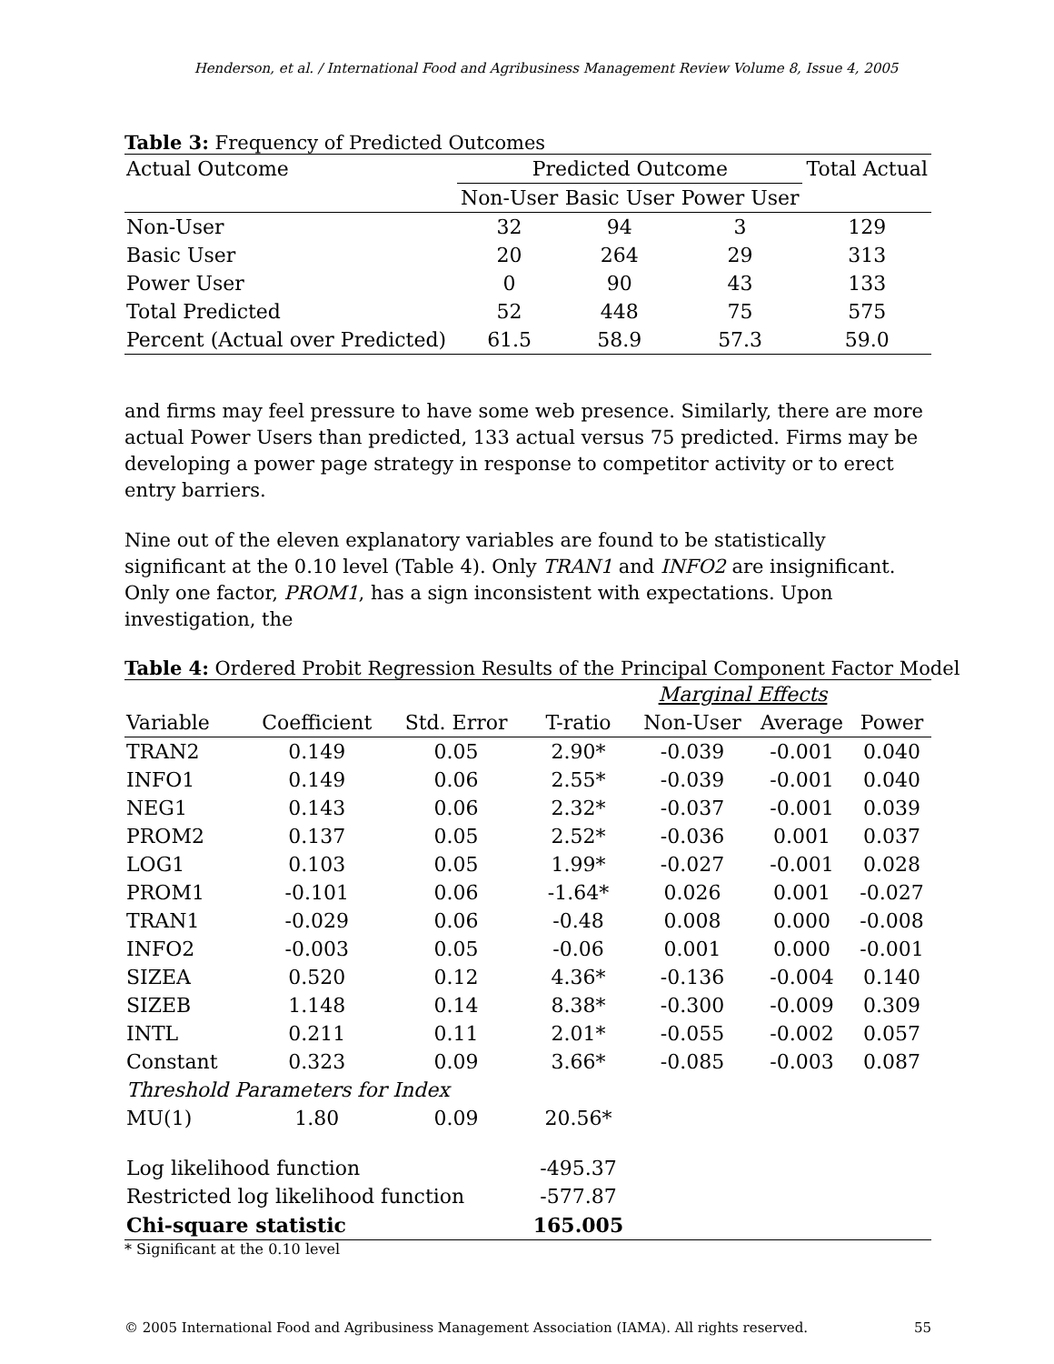Henderson, et al. / International Food and Agribusiness Management Review Volume 8, Issue 4, 2005
Table 3: Frequency of Predicted Outcomes
| Actual Outcome | Predicted Outcome | | | Total Actual |
| --- | --- | --- | --- | --- |
| | Non-User | Basic User | Power User | |
| Non-User | 32 | 94 | 3 | 129 |
| Basic User | 20 | 264 | 29 | 313 |
| Power User | 0 | 90 | 43 | 133 |
| Total Predicted | 52 | 448 | 75 | 575 |
| Percent (Actual over Predicted) | 61.5 | 58.9 | 57.3 | 59.0 |
and firms may feel pressure to have some web presence. Similarly, there are more actual Power Users than predicted, 133 actual versus 75 predicted. Firms may be developing a power page strategy in response to competitor activity or to erect entry barriers.
Nine out of the eleven explanatory variables are found to be statistically significant at the 0.10 level (Table 4). Only TRAN1 and INFO2 are insignificant. Only one factor, PROM1, has a sign inconsistent with expectations. Upon investigation, the
Table 4: Ordered Probit Regression Results of the Principal Component Factor Model
| | | | | Marginal Effects | | |
| --- | --- | --- | --- | --- | --- | --- |
| Variable | Coefficient | Std. Error | T-ratio | Non-User | Average | Power |
| TRAN2 | 0.149 | 0.05 | 2.90* | -0.039 | -0.001 | 0.040 |
| INFO1 | 0.149 | 0.06 | 2.55* | -0.039 | -0.001 | 0.040 |
| NEG1 | 0.143 | 0.06 | 2.32* | -0.037 | -0.001 | 0.039 |
| PROM2 | 0.137 | 0.05 | 2.52* | -0.036 | 0.001 | 0.037 |
| LOG1 | 0.103 | 0.05 | 1.99* | -0.027 | -0.001 | 0.028 |
| PROM1 | -0.101 | 0.06 | -1.64* | 0.026 | 0.001 | -0.027 |
| TRAN1 | -0.029 | 0.06 | -0.48 | 0.008 | 0.000 | -0.008 |
| INFO2 | -0.003 | 0.05 | -0.06 | 0.001 | 0.000 | -0.001 |
| SIZEA | 0.520 | 0.12 | 4.36* | -0.136 | -0.004 | 0.140 |
| SIZEB | 1.148 | 0.14 | 8.38* | -0.300 | -0.009 | 0.309 |
| INTL | 0.211 | 0.11 | 2.01* | -0.055 | -0.002 | 0.057 |
| Constant | 0.323 | 0.09 | 3.66* | -0.085 | -0.003 | 0.087 |
| Threshold Parameters for Index | | | | | | |
| MU(1) | 1.80 | 0.09 | 20.56* | | | |
| Log likelihood function | | | -495.37 | | | |
| Restricted log likelihood function | | | -577.87 | | | |
| Chi-square statistic | | | 165.005 | | | |
* Significant at the 0.10 level
© 2005 International Food and Agribusiness Management Association (IAMA). All rights reserved. 55